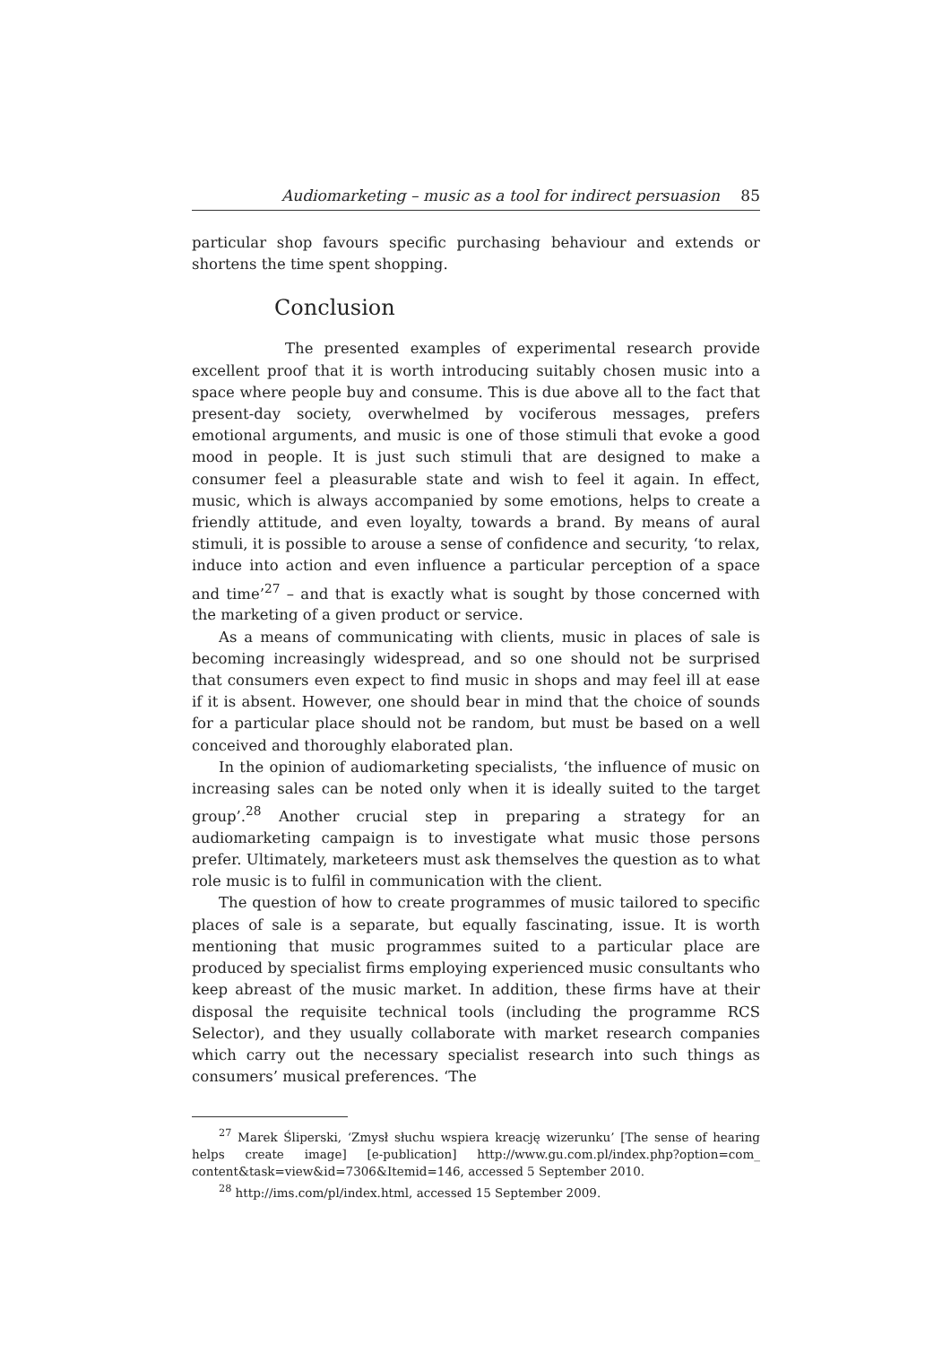Audiomarketing – music as a tool for indirect persuasion 85
particular shop favours specific purchasing behaviour and extends or shortens the time spent shopping.
Conclusion
The presented examples of experimental research provide excellent proof that it is worth introducing suitably chosen music into a space where people buy and consume. This is due above all to the fact that present-day society, overwhelmed by vociferous messages, prefers emotional arguments, and music is one of those stimuli that evoke a good mood in people. It is just such stimuli that are designed to make a consumer feel a pleasurable state and wish to feel it again. In effect, music, which is always accompanied by some emotions, helps to create a friendly attitude, and even loyalty, towards a brand. By means of aural stimuli, it is possible to arouse a sense of confidence and security, ‘to relax, induce into action and even influence a particular perception of a space and time’<sup>27</sup> – and that is exactly what is sought by those concerned with the marketing of a given product or service.
As a means of communicating with clients, music in places of sale is becoming increasingly widespread, and so one should not be surprised that consumers even expect to find music in shops and may feel ill at ease if it is absent. However, one should bear in mind that the choice of sounds for a particular place should not be random, but must be based on a well conceived and thoroughly elaborated plan.
In the opinion of audiomarketing specialists, ‘the influence of music on increasing sales can be noted only when it is ideally suited to the target group’.<sup>28</sup> Another crucial step in preparing a strategy for an audiomarketing campaign is to investigate what music those persons prefer. Ultimately, marketeers must ask themselves the question as to what role music is to fulfil in communication with the client.
The question of how to create programmes of music tailored to specific places of sale is a separate, but equally fascinating, issue. It is worth mentioning that music programmes suited to a particular place are produced by specialist firms employing experienced music consultants who keep abreast of the music market. In addition, these firms have at their disposal the requisite technical tools (including the programme RCS Selector), and they usually collaborate with market research companies which carry out the necessary specialist research into such things as consumers’ musical preferences. ‘The
<sup>27</sup> Marek Śliperski, ‘Zmysł słuchu wspiera kreację wizerunku’ [The sense of hearing helps create image] [e-publication] http://www.gu.com.pl/index.php?option=com_ content&task=view&id=7306&Itemid=146, accessed 5 September 2010.
<sup>28</sup> http://ims.com/pl/index.html, accessed 15 September 2009.